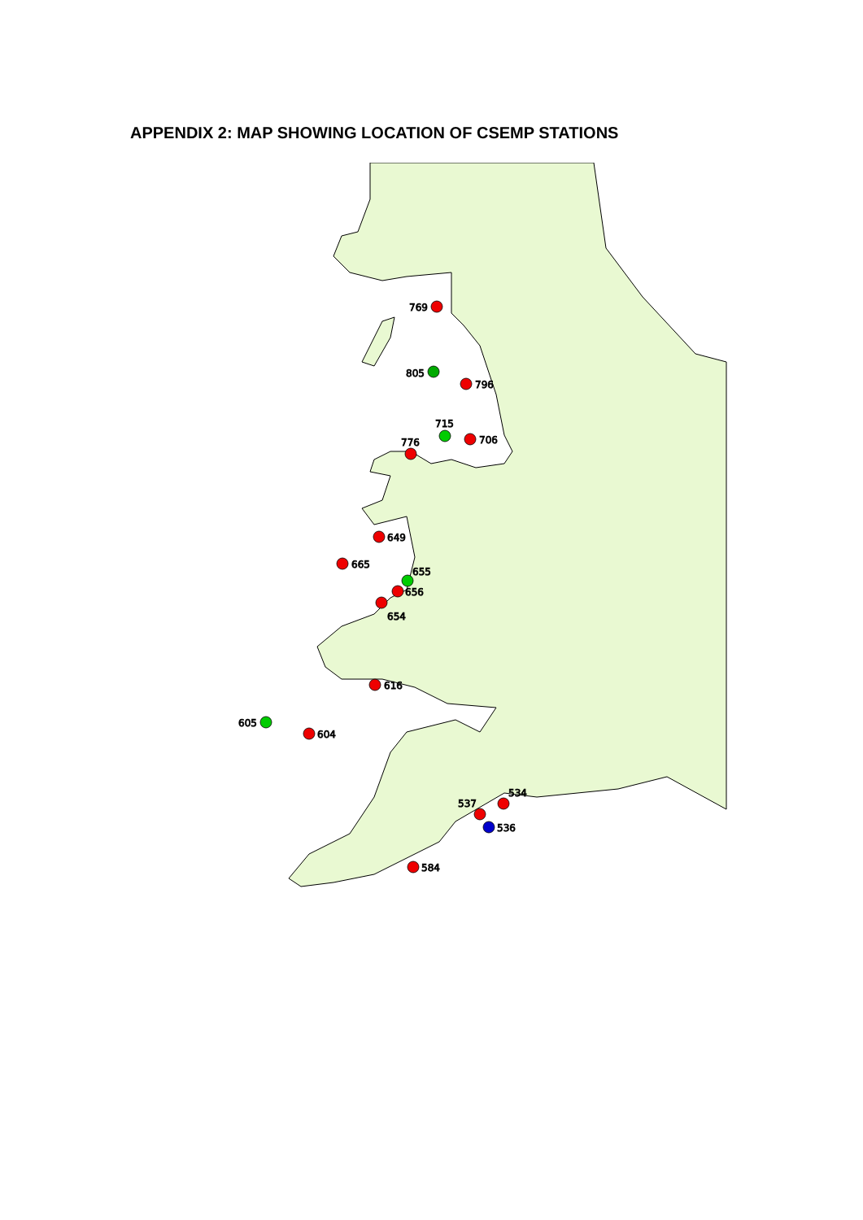APPENDIX 2: MAP SHOWING LOCATION OF CSEMP STATIONS
769
805
796
715
706
776
649
665
655
656
654
616
605
604
534
537
536
584